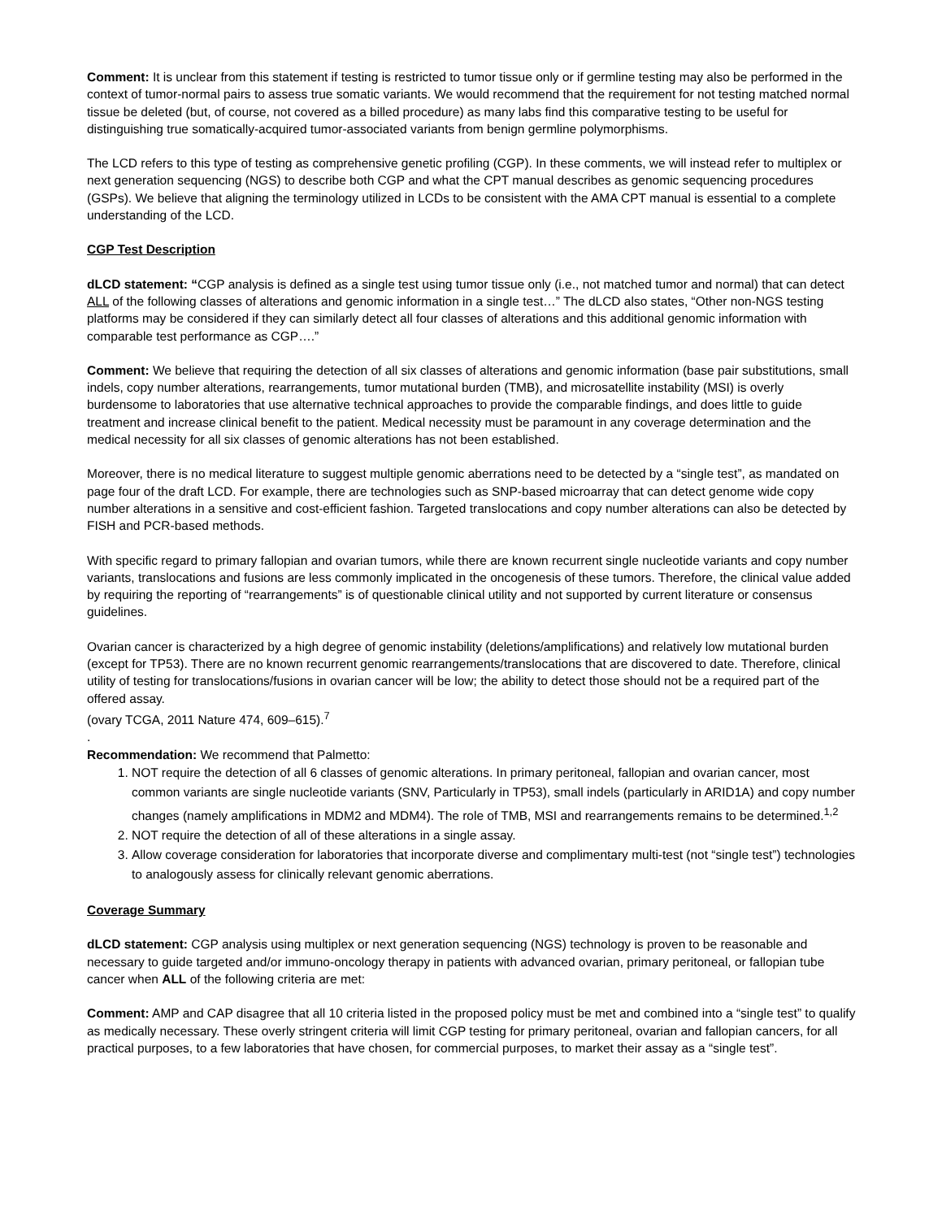Comment: It is unclear from this statement if testing is restricted to tumor tissue only or if germline testing may also be performed in the context of tumor-normal pairs to assess true somatic variants. We would recommend that the requirement for not testing matched normal tissue be deleted (but, of course, not covered as a billed procedure) as many labs find this comparative testing to be useful for distinguishing true somatically-acquired tumor-associated variants from benign germline polymorphisms.
The LCD refers to this type of testing as comprehensive genetic profiling (CGP). In these comments, we will instead refer to multiplex or next generation sequencing (NGS) to describe both CGP and what the CPT manual describes as genomic sequencing procedures (GSPs). We believe that aligning the terminology utilized in LCDs to be consistent with the AMA CPT manual is essential to a complete understanding of the LCD.
CGP Test Description
dLCD statement: “CGP analysis is defined as a single test using tumor tissue only (i.e., not matched tumor and normal) that can detect ALL of the following classes of alterations and genomic information in a single test…” The dLCD also states, “Other non-NGS testing platforms may be considered if they can similarly detect all four classes of alterations and this additional genomic information with comparable test performance as CGP….”
Comment: We believe that requiring the detection of all six classes of alterations and genomic information (base pair substitutions, small indels, copy number alterations, rearrangements, tumor mutational burden (TMB), and microsatellite instability (MSI) is overly burdensome to laboratories that use alternative technical approaches to provide the comparable findings, and does little to guide treatment and increase clinical benefit to the patient. Medical necessity must be paramount in any coverage determination and the medical necessity for all six classes of genomic alterations has not been established.
Moreover, there is no medical literature to suggest multiple genomic aberrations need to be detected by a “single test”, as mandated on page four of the draft LCD. For example, there are technologies such as SNP-based microarray that can detect genome wide copy number alterations in a sensitive and cost-efficient fashion. Targeted translocations and copy number alterations can also be detected by FISH and PCR-based methods.
With specific regard to primary fallopian and ovarian tumors, while there are known recurrent single nucleotide variants and copy number variants, translocations and fusions are less commonly implicated in the oncogenesis of these tumors. Therefore, the clinical value added by requiring the reporting of “rearrangements” is of questionable clinical utility and not supported by current literature or consensus guidelines.
Ovarian cancer is characterized by a high degree of genomic instability (deletions/amplifications) and relatively low mutational burden (except for TP53). There are no known recurrent genomic rearrangements/translocations that are discovered to date. Therefore, clinical utility of testing for translocations/fusions in ovarian cancer will be low; the ability to detect those should not be a required part of the offered assay.
(ovary TCGA, 2011 Nature 474, 609–615).<sup>7</sup>
.
Recommendation: We recommend that Palmetto:
1. NOT require the detection of all 6 classes of genomic alterations. In primary peritoneal, fallopian and ovarian cancer, most common variants are single nucleotide variants (SNV, Particularly in TP53), small indels (particularly in ARID1A) and copy number changes (namely amplifications in MDM2 and MDM4). The role of TMB, MSI and rearrangements remains to be determined.<sup>1,2</sup>
2. NOT require the detection of all of these alterations in a single assay.
3. Allow coverage consideration for laboratories that incorporate diverse and complimentary multi-test (not “single test”) technologies to analogously assess for clinically relevant genomic aberrations.
Coverage Summary
dLCD statement: CGP analysis using multiplex or next generation sequencing (NGS) technology is proven to be reasonable and necessary to guide targeted and/or immuno-oncology therapy in patients with advanced ovarian, primary peritoneal, or fallopian tube cancer when ALL of the following criteria are met:
Comment: AMP and CAP disagree that all 10 criteria listed in the proposed policy must be met and combined into a “single test” to qualify as medically necessary. These overly stringent criteria will limit CGP testing for primary peritoneal, ovarian and fallopian cancers, for all practical purposes, to a few laboratories that have chosen, for commercial purposes, to market their assay as a “single test”.